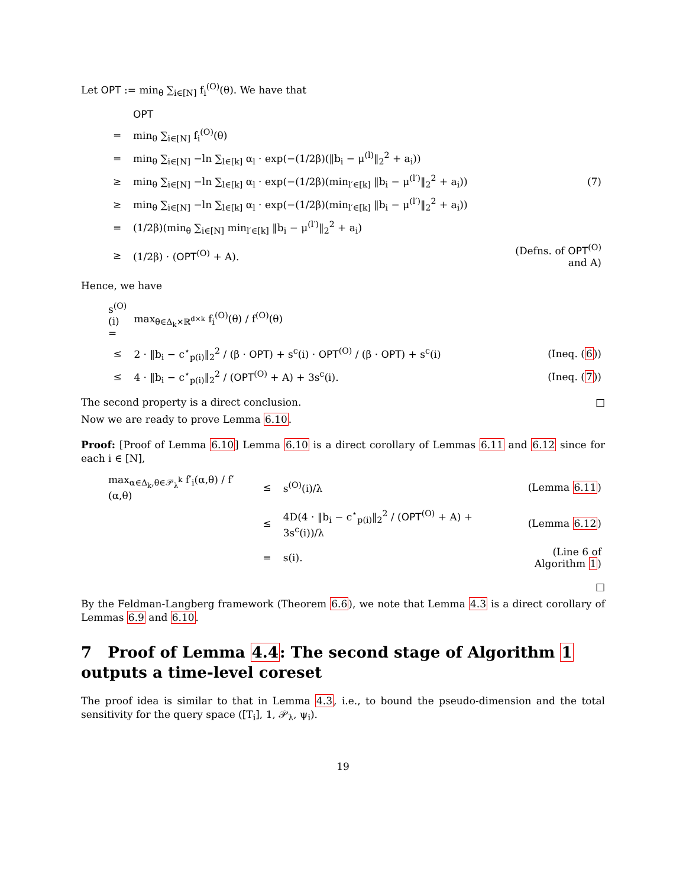Let OPT := min<sub>θ</sub> ∑<sub>i∈[N]</sub> f<sub>i</sub><sup>(O)</sup>(θ). We have that
| | OPT | |
| = | min<sub>θ</sub> ∑<sub>i∈[N]</sub> f<sub>i</sub><sup>(O)</sup>(θ) | |
| = | min<sub>θ</sub> ∑<sub>i∈[N]</sub> −ln ∑<sub>l∈[k]</sub> α<sub>l</sub> · exp(−(1/2β)(‖b<sub>i</sub> − μ<sup>(l)</sup>‖<sub>2</sub><sup>2</sup> + a<sub>i</sub>)) | |
| ≥ | min<sub>θ</sub> ∑<sub>i∈[N]</sub> −ln ∑<sub>l∈[k]</sub> α<sub>l</sub> · exp(−(1/2β)(min<sub>l′∈[k]</sub> ‖b<sub>i</sub> − μ<sup>(l′)</sup>‖<sub>2</sub><sup>2</sup> + a<sub>i</sub>)) | (7) |
| ≥ | min<sub>θ</sub> ∑<sub>i∈[N]</sub> −ln ∑<sub>l∈[k]</sub> α<sub>l</sub> · exp(−(1/2β)(min<sub>l′∈[k]</sub> ‖b<sub>i</sub> − μ<sup>(l′)</sup>‖<sub>2</sub><sup>2</sup> + a<sub>i</sub>)) | |
| = | (1/2β)(min<sub>θ</sub> ∑<sub>i∈[N]</sub> min<sub>l′∈[k]</sub> ‖b<sub>i</sub> − μ<sup>(l′)</sup>‖<sub>2</sub><sup>2</sup> + a<sub>i</sub>) | |
| ≥ | (1/2β) · ( OPT<sup>(O)</sup> + A). | (Defns. of OPT<sup>(O)</sup> and A) |
Hence, we have
| s<sup>(O)</sup>(i) = | max<sub>θ∈Δ<sub>k</sub>×ℝ<sup>d×k</sup></sub> f<sub>i</sub><sup>(O)</sup>(θ) / f<sup>(O)</sup>(θ) | |
| ≤ | 2 · ‖b<sub>i</sub> − c<sup>⋆</sup><sub>p(i)</sub>‖<sub>2</sub><sup>2</sup> / (β · OPT ) + s<sup>c</sup>(i) · OPT<sup>(O)</sup> / (β · OPT ) + s<sup>c</sup>(i) | (Ineq. ( 6 )) |
| ≤ | 4 · ‖b<sub>i</sub> − c<sup>⋆</sup><sub>p(i)</sub>‖<sub>2</sub><sup>2</sup> / ( OPT<sup>(O)</sup> + A) + 3s<sup>c</sup>(i). | (Ineq. ( 7 )) |
The second property is a direct conclusion. □
Now we are ready to prove Lemma 6.10.
Proof: [Proof of Lemma 6.10] Lemma 6.10 is a direct corollary of Lemmas 6.11 and 6.12 since for each i ∈ [N],
| max<sub>α∈Δ<sub>k</sub>,θ∈𝒫<sub>λ</sub><sup>k</sup></sub> f′<sub>i</sub>(α,θ) / f′(α,θ) | ≤ | s<sup>(O)</sup>(i)/λ | (Lemma 6.11 ) |
| | ≤ | 4D(4 · ‖b<sub>i</sub> − c<sup>⋆</sup><sub>p(i)</sub>‖<sub>2</sub><sup>2</sup> / ( OPT<sup>(O)</sup> + A) + 3s<sup>c</sup>(i))/λ | (Lemma 6.12 ) |
| | = | s(i). | (Line 6 of Algorithm 1 ) |
□
By the Feldman-Langberg framework (Theorem 6.6), we note that Lemma 4.3 is a direct corollary of Lemmas 6.9 and 6.10.
7 Proof of Lemma 4.4: The second stage of Algorithm 1 outputs a time-level coreset
The proof idea is similar to that in Lemma 4.3, i.e., to bound the pseudo-dimension and the total sensitivity for the query space ([T<sub>i</sub>], 1, 𝒫<sub>λ</sub>, ψ<sub>i</sub>).
19